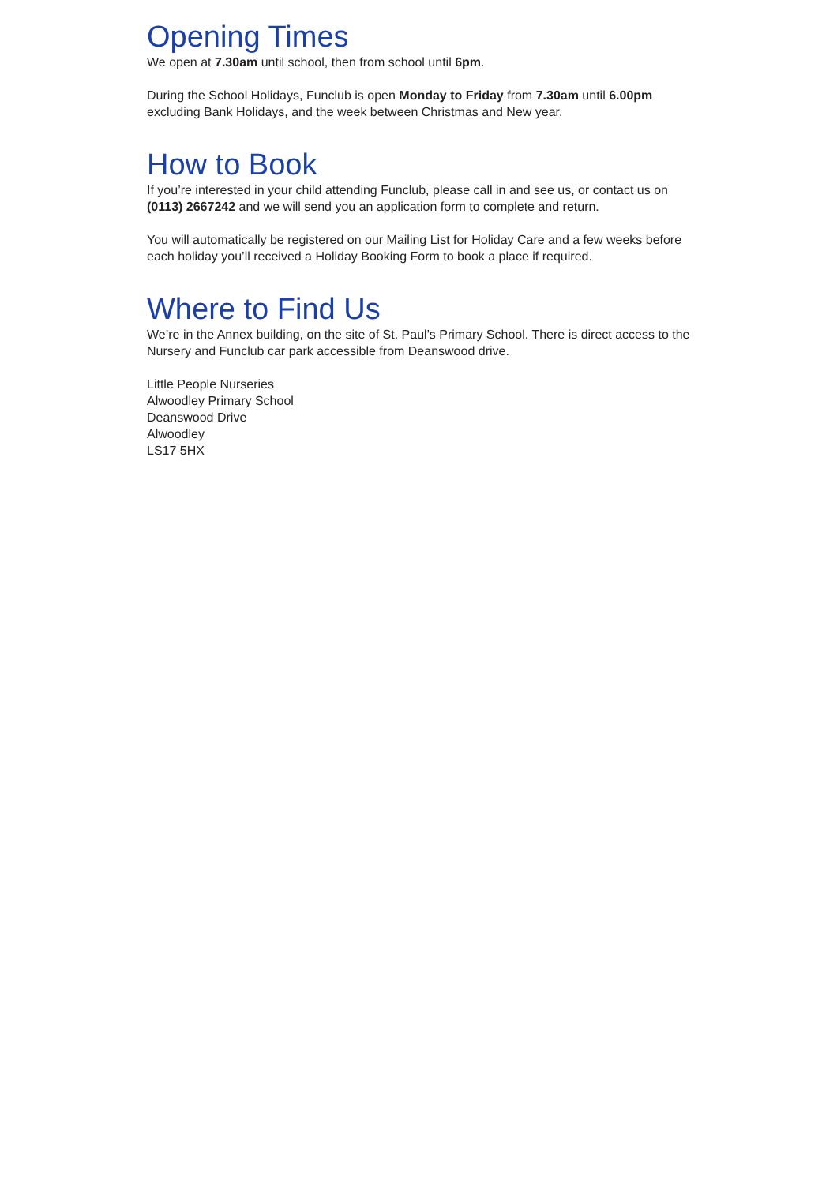Opening Times
We open at 7.30am until school, then from school until 6pm.
During the School Holidays, Funclub is open Monday to Friday from 7.30am until 6.00pm excluding Bank Holidays, and the week between Christmas and New year.
How to Book
If you’re interested in your child attending Funclub, please call in and see us, or contact us on (0113) 2667242 and we will send you an application form to complete and return.
You will automatically be registered on our Mailing List for Holiday Care and a few weeks before each holiday you’ll received a Holiday Booking Form to book a place if required.
Where to Find Us
We’re in the Annex building, on the site of St. Paul’s Primary School. There is direct access to the Nursery and Funclub car park accessible from Deanswood drive.
Little People Nurseries
Alwoodley Primary School
Deanswood Drive
Alwoodley
LS17 5HX